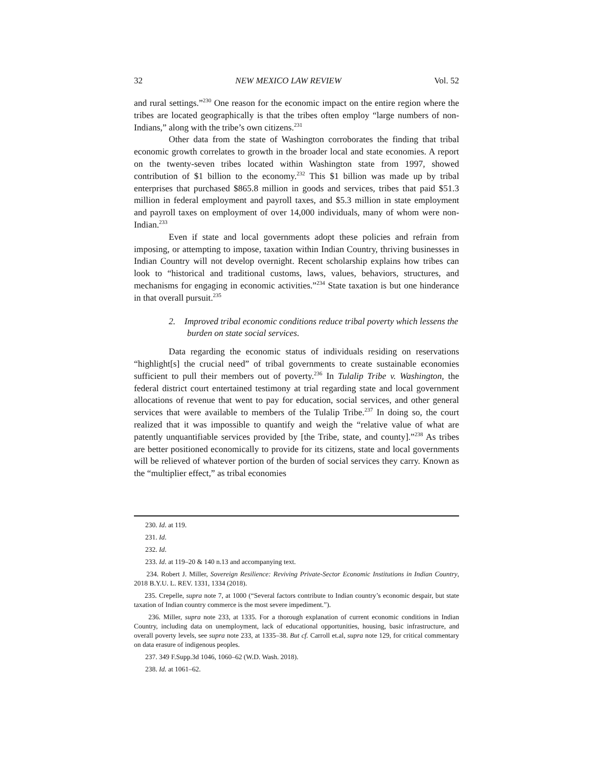32 NEW MEXICO LAW REVIEW Vol. 52
and rural settings.”<sup>230</sup> One reason for the economic impact on the entire region where the tribes are located geographically is that the tribes often employ “large numbers of non-Indians,” along with the tribe’s own citizens.<sup>231</sup>
Other data from the state of Washington corroborates the finding that tribal economic growth correlates to growth in the broader local and state economies. A report on the twenty-seven tribes located within Washington state from 1997, showed contribution of $1 billion to the economy.<sup>232</sup> This $1 billion was made up by tribal enterprises that purchased $865.8 million in goods and services, tribes that paid $51.3 million in federal employment and payroll taxes, and $5.3 million in state employment and payroll taxes on employment of over 14,000 individuals, many of whom were non-Indian.<sup>233</sup>
Even if state and local governments adopt these policies and refrain from imposing, or attempting to impose, taxation within Indian Country, thriving businesses in Indian Country will not develop overnight. Recent scholarship explains how tribes can look to “historical and traditional customs, laws, values, behaviors, structures, and mechanisms for engaging in economic activities.”<sup>234</sup> State taxation is but one hinderance in that overall pursuit.<sup>235</sup>
2. Improved tribal economic conditions reduce tribal poverty which lessens the burden on state social services.
Data regarding the economic status of individuals residing on reservations “highlight[s] the crucial need” of tribal governments to create sustainable economies sufficient to pull their members out of poverty.<sup>236</sup> In Tulalip Tribe v. Washington, the federal district court entertained testimony at trial regarding state and local government allocations of revenue that went to pay for education, social services, and other general services that were available to members of the Tulalip Tribe.<sup>237</sup> In doing so, the court realized that it was impossible to quantify and weigh the “relative value of what are patently unquantifiable services provided by [the Tribe, state, and county].”<sup>238</sup> As tribes are better positioned economically to provide for its citizens, state and local governments will be relieved of whatever portion of the burden of social services they carry. Known as the “multiplier effect,” as tribal economies
230. Id. at 119.
231. Id.
232. Id.
233. Id. at 119–20 & 140 n.13 and accompanying text.
234. Robert J. Miller, Sovereign Resilience: Reviving Private-Sector Economic Institutions in Indian Country, 2018 B.Y.U. L. REV. 1331, 1334 (2018).
235. Crepelle, supra note 7, at 1000 (“Several factors contribute to Indian country’s economic despair, but state taxation of Indian country commerce is the most severe impediment.”).
236. Miller, supra note 233, at 1335. For a thorough explanation of current economic conditions in Indian Country, including data on unemployment, lack of educational opportunities, housing, basic infrastructure, and overall poverty levels, see supra note 233, at 1335–38. But cf. Carroll et.al, supra note 129, for critical commentary on data erasure of indigenous peoples.
237. 349 F.Supp.3d 1046, 1060–62 (W.D. Wash. 2018).
238. Id. at 1061–62.